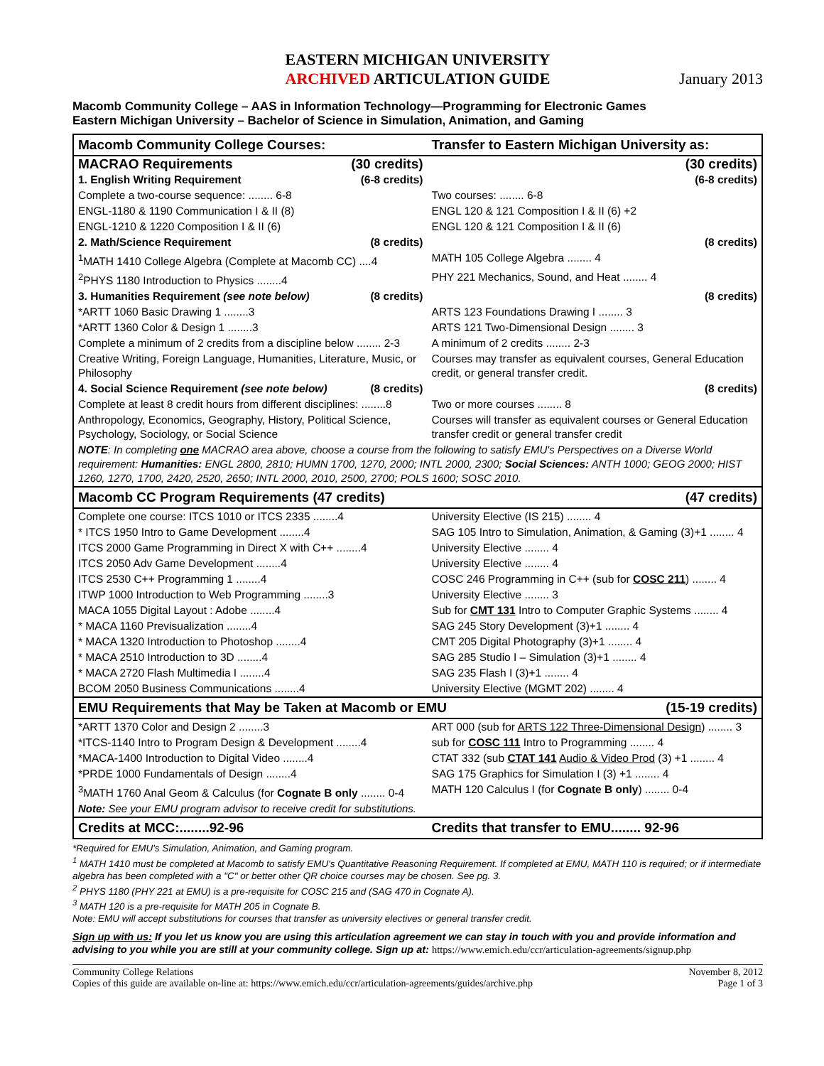EASTERN MICHIGAN UNIVERSITY
ARCHIVED ARTICULATION GUIDE
January 2013
Macomb Community College – AAS in Information Technology—Programming for Electronic Games
Eastern Michigan University – Bachelor of Science in Simulation, Animation, and Gaming
| Macomb Community College Courses: | Transfer to Eastern Michigan University as: |
| MACRAO Requirements (30 credits) | (30 credits) |
| 1. English Writing Requirement (6-8 credits) | (6-8 credits) |
| Complete a two-course sequence: ........ 6-8 | Two courses: ........ 6-8 |
| ENGL-1180 & 1190 Communication I & II (8) | ENGL 120 & 121 Composition I & II (6) +2 |
| ENGL-1210 & 1220 Composition I & II (6) | ENGL 120 & 121 Composition I & II (6) |
| 2. Math/Science Requirement (8 credits) | (8 credits) |
| <sup>1</sup> MATH 1410 College Algebra (Complete at Macomb CC) ....4 | MATH 105 College Algebra ........ 4 |
| <sup>2</sup> PHYS 1180 Introduction to Physics ........4 | PHY 221 Mechanics, Sound, and Heat ........ 4 |
| 3. Humanities Requirement (see note below) (8 credits) | (8 credits) |
| *ARTT 1060 Basic Drawing 1 ........3 | ARTS 123 Foundations Drawing I ........ 3 |
| *ARTT 1360 Color & Design 1 ........3 | ARTS 121 Two-Dimensional Design ........ 3 |
| Complete a minimum of 2 credits from a discipline below ........ 2-3 | A minimum of 2 credits ........ 2-3 |
| Creative Writing, Foreign Language, Humanities, Literature, Music, or Philosophy | Courses may transfer as equivalent courses, General Education credit, or general transfer credit. |
| 4. Social Science Requirement (see note below) (8 credits) | (8 credits) |
| Complete at least 8 credit hours from different disciplines: ........8 | Two or more courses ........ 8 |
| Anthropology, Economics, Geography, History, Political Science, Psychology, Sociology, or Social Science | Courses will transfer as equivalent courses or General Education transfer credit or general transfer credit |
| NOTE : In completing one MACRAO area above, choose a course from the following to satisfy EMU's Perspectives on a Diverse World requirement: Humanities: ENGL 2800, 2810; HUMN 1700, 1270, 2000; INTL 2000, 2300; Social Sciences: ANTH 1000; GEOG 2000; HIST 1260, 1270, 1700, 2420, 2520, 2650; INTL 2000, 2010, 2500, 2700; POLS 1600; SOSC 2010. | |
| Macomb CC Program Requirements (47 credits) | (47 credits) |
| Complete one course: ITCS 1010 or ITCS 2335 ........4 | University Elective (IS 215) ........ 4 |
| * ITCS 1950 Intro to Game Development ........4 | SAG 105 Intro to Simulation, Animation, & Gaming (3)+1 ........ 4 |
| ITCS 2000 Game Programming in Direct X with C++ ........4 | University Elective ........ 4 |
| ITCS 2050 Adv Game Development ........4 | University Elective ........ 4 |
| ITCS 2530 C++ Programming 1 ........4 | COSC 246 Programming in C++ (sub for COSC 211 ) ........ 4 |
| ITWP 1000 Introduction to Web Programming ........3 | University Elective ........ 3 |
| MACA 1055 Digital Layout : Adobe ........4 | Sub for CMT 131 Intro to Computer Graphic Systems ........ 4 |
| * MACA 1160 Previsualization ........4 | SAG 245 Story Development (3)+1 ........ 4 |
| * MACA 1320 Introduction to Photoshop ........4 | CMT 205 Digital Photography (3)+1 ........ 4 |
| * MACA 2510 Introduction to 3D ........4 | SAG 285 Studio I – Simulation (3)+1 ........ 4 |
| * MACA 2720 Flash Multimedia I ........4 | SAG 235 Flash I (3)+1 ........ 4 |
| BCOM 2050 Business Communications ........4 | University Elective (MGMT 202) ........ 4 |
| EMU Requirements that May be Taken at Macomb or EMU (15-19 credits) | |
| *ARTT 1370 Color and Design 2 ........3 | ART 000 (sub for ARTS 122 Three-Dimensional Design ) ........ 3 |
| *ITCS-1140 Intro to Program Design & Development ........4 | sub for COSC 111 Intro to Programming ........ 4 |
| *MACA-1400 Introduction to Digital Video ........4 | CTAT 332 (sub CTAT 141 Audio & Video Prod (3) +1 ........ 4 |
| *PRDE 1000 Fundamentals of Design ........4 | SAG 175 Graphics for Simulation I (3) +1 ........ 4 |
| <sup>3</sup> MATH 1760 Anal Geom & Calculus (for Cognate B only ........ 0-4 | MATH 120 Calculus I (for Cognate B only ) ........ 0-4 |
| Note: See your EMU program advisor to receive credit for substitutions. | |
| Credits at MCC:........92-96 | Credits that transfer to EMU........ 92-96 |
*Required for EMU's Simulation, Animation, and Gaming program.
<sup>1</sup> MATH 1410 must be completed at Macomb to satisfy EMU's Quantitative Reasoning Requirement. If completed at EMU, MATH 110 is required; or if intermediate algebra has been completed with a "C" or better other QR choice courses may be chosen. See pg. 3.
<sup>2</sup> PHYS 1180 (PHY 221 at EMU) is a pre-requisite for COSC 215 and (SAG 470 in Cognate A).
<sup>3</sup> MATH 120 is a pre-requisite for MATH 205 in Cognate B.
Note: EMU will accept substitutions for courses that transfer as university electives or general transfer credit.
Sign up with us: If you let us know you are using this articulation agreement we can stay in touch with you and provide information and advising to you while you are still at your community college. Sign up at: https://www.emich.edu/ccr/articulation-agreements/signup.php
November 8, 2012 Community College Relations
Page 1 of 3 Copies of this guide are available on-line at: https://www.emich.edu/ccr/articulation-agreements/guides/archive.php